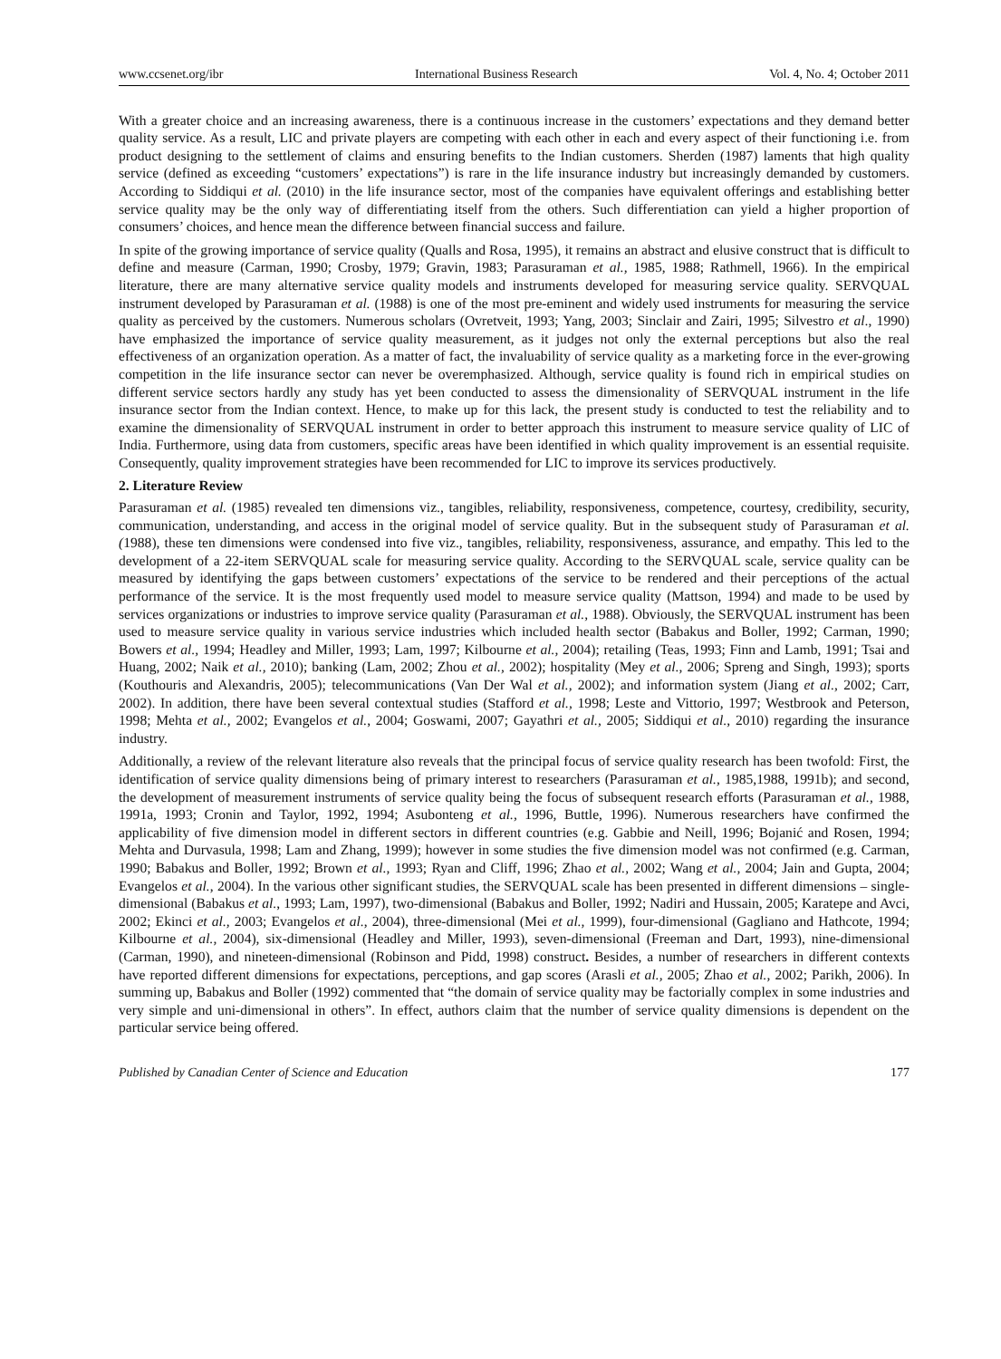www.ccsenet.org/ibr International Business Research Vol. 4, No. 4; October 2011
With a greater choice and an increasing awareness, there is a continuous increase in the customers’ expectations and they demand better quality service. As a result, LIC and private players are competing with each other in each and every aspect of their functioning i.e. from product designing to the settlement of claims and ensuring benefits to the Indian customers. Sherden (1987) laments that high quality service (defined as exceeding “customers’ expectations”) is rare in the life insurance industry but increasingly demanded by customers. According to Siddiqui et al. (2010) in the life insurance sector, most of the companies have equivalent offerings and establishing better service quality may be the only way of differentiating itself from the others. Such differentiation can yield a higher proportion of consumers’ choices, and hence mean the difference between financial success and failure.
In spite of the growing importance of service quality (Qualls and Rosa, 1995), it remains an abstract and elusive construct that is difficult to define and measure (Carman, 1990; Crosby, 1979; Gravin, 1983; Parasuraman et al., 1985, 1988; Rathmell, 1966). In the empirical literature, there are many alternative service quality models and instruments developed for measuring service quality. SERVQUAL instrument developed by Parasuraman et al. (1988) is one of the most pre-eminent and widely used instruments for measuring the service quality as perceived by the customers. Numerous scholars (Ovretveit, 1993; Yang, 2003; Sinclair and Zairi, 1995; Silvestro et al., 1990) have emphasized the importance of service quality measurement, as it judges not only the external perceptions but also the real effectiveness of an organization operation. As a matter of fact, the invaluability of service quality as a marketing force in the ever-growing competition in the life insurance sector can never be overemphasized. Although, service quality is found rich in empirical studies on different service sectors hardly any study has yet been conducted to assess the dimensionality of SERVQUAL instrument in the life insurance sector from the Indian context. Hence, to make up for this lack, the present study is conducted to test the reliability and to examine the dimensionality of SERVQUAL instrument in order to better approach this instrument to measure service quality of LIC of India. Furthermore, using data from customers, specific areas have been identified in which quality improvement is an essential requisite. Consequently, quality improvement strategies have been recommended for LIC to improve its services productively.
2. Literature Review
Parasuraman et al. (1985) revealed ten dimensions viz., tangibles, reliability, responsiveness, competence, courtesy, credibility, security, communication, understanding, and access in the original model of service quality. But in the subsequent study of Parasuraman et al. (1988), these ten dimensions were condensed into five viz., tangibles, reliability, responsiveness, assurance, and empathy. This led to the development of a 22-item SERVQUAL scale for measuring service quality. According to the SERVQUAL scale, service quality can be measured by identifying the gaps between customers’ expectations of the service to be rendered and their perceptions of the actual performance of the service. It is the most frequently used model to measure service quality (Mattson, 1994) and made to be used by services organizations or industries to improve service quality (Parasuraman et al., 1988). Obviously, the SERVQUAL instrument has been used to measure service quality in various service industries which included health sector (Babakus and Boller, 1992; Carman, 1990; Bowers et al., 1994; Headley and Miller, 1993; Lam, 1997; Kilbourne et al., 2004); retailing (Teas, 1993; Finn and Lamb, 1991; Tsai and Huang, 2002; Naik et al., 2010); banking (Lam, 2002; Zhou et al., 2002); hospitality (Mey et al., 2006; Spreng and Singh, 1993); sports (Kouthouris and Alexandris, 2005); telecommunications (Van Der Wal et al., 2002); and information system (Jiang et al., 2002; Carr, 2002). In addition, there have been several contextual studies (Stafford et al., 1998; Leste and Vittorio, 1997; Westbrook and Peterson, 1998; Mehta et al., 2002; Evangelos et al., 2004; Goswami, 2007; Gayathri et al., 2005; Siddiqui et al., 2010) regarding the insurance industry.
Additionally, a review of the relevant literature also reveals that the principal focus of service quality research has been twofold: First, the identification of service quality dimensions being of primary interest to researchers (Parasuraman et al., 1985,1988, 1991b); and second, the development of measurement instruments of service quality being the focus of subsequent research efforts (Parasuraman et al., 1988, 1991a, 1993; Cronin and Taylor, 1992, 1994; Asubonteng et al., 1996, Buttle, 1996). Numerous researchers have confirmed the applicability of five dimension model in different sectors in different countries (e.g. Gabbie and Neill, 1996; Bojanić and Rosen, 1994; Mehta and Durvasula, 1998; Lam and Zhang, 1999); however in some studies the five dimension model was not confirmed (e.g. Carman, 1990; Babakus and Boller, 1992; Brown et al., 1993; Ryan and Cliff, 1996; Zhao et al., 2002; Wang et al., 2004; Jain and Gupta, 2004; Evangelos et al., 2004). In the various other significant studies, the SERVQUAL scale has been presented in different dimensions – single-dimensional (Babakus et al., 1993; Lam, 1997), two-dimensional (Babakus and Boller, 1992; Nadiri and Hussain, 2005; Karatepe and Avci, 2002; Ekinci et al., 2003; Evangelos et al., 2004), three-dimensional (Mei et al., 1999), four-dimensional (Gagliano and Hathcote, 1994; Kilbourne et al., 2004), six-dimensional (Headley and Miller, 1993), seven-dimensional (Freeman and Dart, 1993), nine-dimensional (Carman, 1990), and nineteen-dimensional (Robinson and Pidd, 1998) construct. Besides, a number of researchers in different contexts have reported different dimensions for expectations, perceptions, and gap scores (Arasli et al., 2005; Zhao et al., 2002; Parikh, 2006). In summing up, Babakus and Boller (1992) commented that “the domain of service quality may be factorially complex in some industries and very simple and uni-dimensional in others”. In effect, authors claim that the number of service quality dimensions is dependent on the particular service being offered.
Published by Canadian Center of Science and Education 177